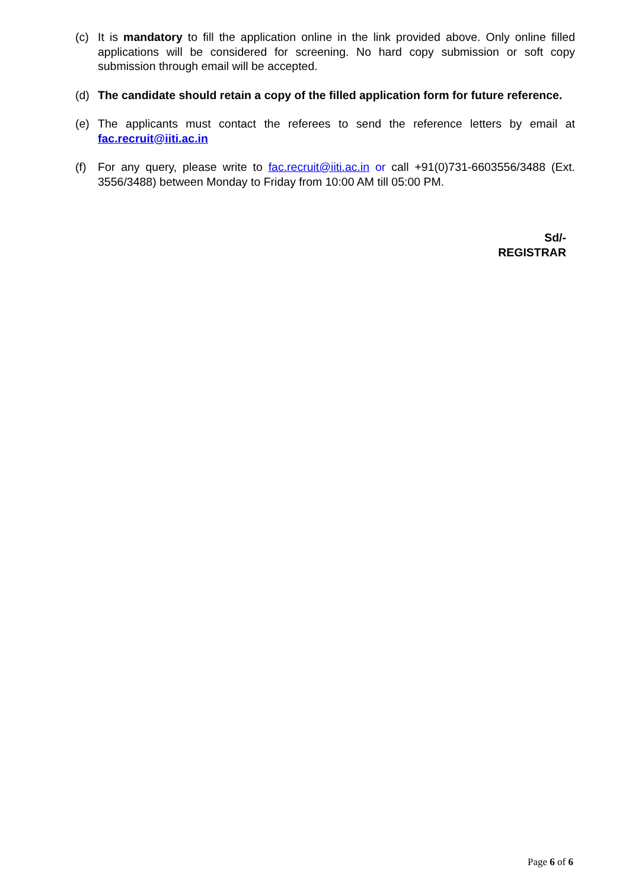(c) It is mandatory to fill the application online in the link provided above. Only online filled applications will be considered for screening. No hard copy submission or soft copy submission through email will be accepted.
(d) The candidate should retain a copy of the filled application form for future reference.
(e) The applicants must contact the referees to send the reference letters by email at fac.recruit@iiti.ac.in
(f) For any query, please write to fac.recruit@iiti.ac.in or call +91(0)731-6603556/3488 (Ext. 3556/3488) between Monday to Friday from 10:00 AM till 05:00 PM.
Sd/-
REGISTRAR
Page 6 of 6